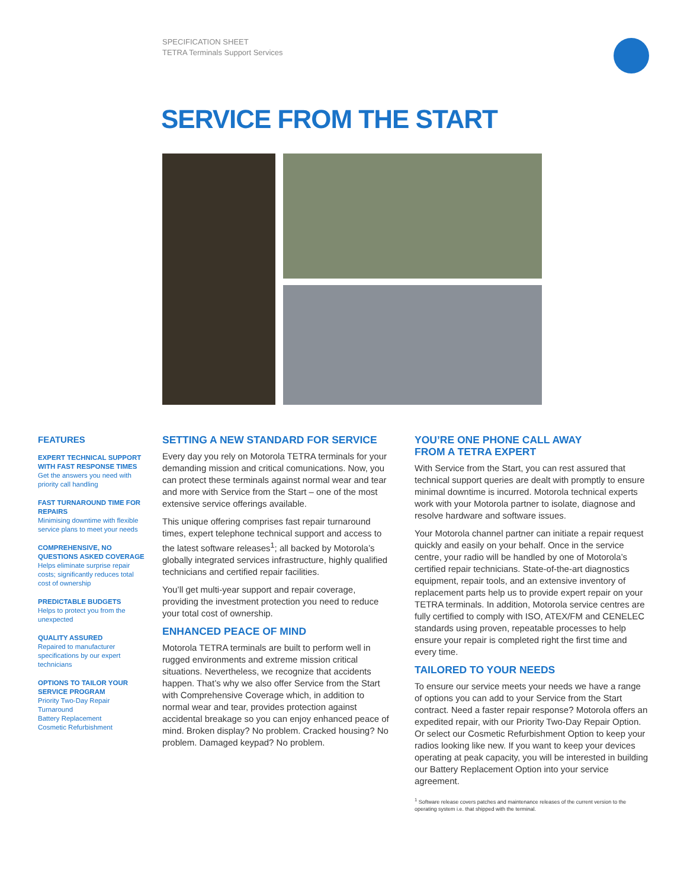SPECIFICATION SHEET
TETRA Terminals Support Services
SERVICE FROM THE START
FEATURES
EXPERT TECHNICAL SUPPORT WITH FAST RESPONSE TIMES
Get the answers you need with priority call handling
FAST TURNAROUND TIME FOR REPAIRS
Minimising downtime with flexible service plans to meet your needs
COMPREHENSIVE, NO QUESTIONS ASKED COVERAGE
Helps eliminate surprise repair costs; significantly reduces total cost of ownership
PREDICTABLE BUDGETS
Helps to protect you from the unexpected
QUALITY ASSURED
Repaired to manufacturer specifications by our expert technicians
OPTIONS TO TAILOR YOUR SERVICE PROGRAM
Priority Two-Day Repair Turnaround
Battery Replacement
Cosmetic Refurbishment
SETTING A NEW STANDARD FOR SERVICE
Every day you rely on Motorola TETRA terminals for your demanding mission and critical comunications. Now, you can protect these terminals against normal wear and tear and more with Service from the Start – one of the most extensive service offerings available.
This unique offering comprises fast repair turnaround times, expert telephone technical support and access to the latest software releases<sup>1</sup>; all backed by Motorola’s globally integrated services infrastructure, highly qualified technicians and certified repair facilities.
You’ll get multi-year support and repair coverage, providing the investment protection you need to reduce your total cost of ownership.
ENHANCED PEACE OF MIND
Motorola TETRA terminals are built to perform well in rugged environments and extreme mission critical situations. Nevertheless, we recognize that accidents happen. That’s why we also offer Service from the Start with Comprehensive Coverage which, in addition to normal wear and tear, provides protection against accidental breakage so you can enjoy enhanced peace of mind. Broken display? No problem. Cracked housing? No problem. Damaged keypad? No problem.
YOU’RE ONE PHONE CALL AWAY
FROM A TETRA EXPERT
With Service from the Start, you can rest assured that technical support queries are dealt with promptly to ensure minimal downtime is incurred. Motorola technical experts work with your Motorola partner to isolate, diagnose and resolve hardware and software issues.
Your Motorola channel partner can initiate a repair request quickly and easily on your behalf. Once in the service centre, your radio will be handled by one of Motorola’s certified repair technicians. State-of-the-art diagnostics equipment, repair tools, and an extensive inventory of replacement parts help us to provide expert repair on your TETRA terminals. In addition, Motorola service centres are fully certified to comply with ISO, ATEX/FM and CENELEC standards using proven, repeatable processes to help ensure your repair is completed right the first time and every time.
TAILORED TO YOUR NEEDS
To ensure our service meets your needs we have a range of options you can add to your Service from the Start contract. Need a faster repair response? Motorola offers an expedited repair, with our Priority Two-Day Repair Option. Or select our Cosmetic Refurbishment Option to keep your radios looking like new. If you want to keep your devices operating at peak capacity, you will be interested in building our Battery Replacement Option into your service agreement.
<sup>1</sup> Software release covers patches and maintenance releases of the current version to the operating system i.e. that shipped with the terminal.